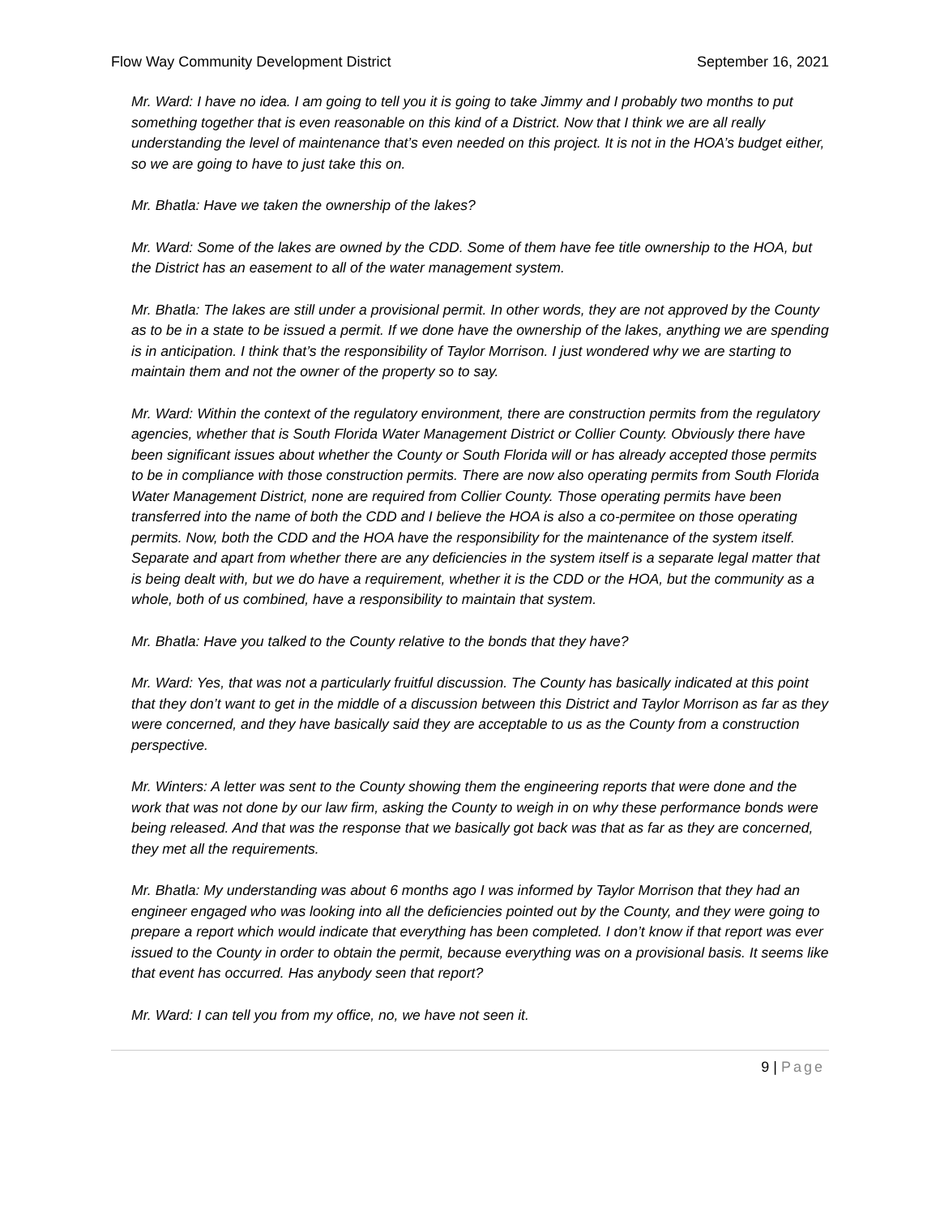Flow Way Community Development District September 16, 2021
Mr. Ward: I have no idea. I am going to tell you it is going to take Jimmy and I probably two months to put something together that is even reasonable on this kind of a District. Now that I think we are all really understanding the level of maintenance that’s even needed on this project. It is not in the HOA’s budget either, so we are going to have to just take this on.
Mr. Bhatla: Have we taken the ownership of the lakes?
Mr. Ward: Some of the lakes are owned by the CDD. Some of them have fee title ownership to the HOA, but the District has an easement to all of the water management system.
Mr. Bhatla: The lakes are still under a provisional permit. In other words, they are not approved by the County as to be in a state to be issued a permit. If we done have the ownership of the lakes, anything we are spending is in anticipation. I think that’s the responsibility of Taylor Morrison. I just wondered why we are starting to maintain them and not the owner of the property so to say.
Mr. Ward: Within the context of the regulatory environment, there are construction permits from the regulatory agencies, whether that is South Florida Water Management District or Collier County. Obviously there have been significant issues about whether the County or South Florida will or has already accepted those permits to be in compliance with those construction permits. There are now also operating permits from South Florida Water Management District, none are required from Collier County. Those operating permits have been transferred into the name of both the CDD and I believe the HOA is also a co-permitee on those operating permits. Now, both the CDD and the HOA have the responsibility for the maintenance of the system itself. Separate and apart from whether there are any deficiencies in the system itself is a separate legal matter that is being dealt with, but we do have a requirement, whether it is the CDD or the HOA, but the community as a whole, both of us combined, have a responsibility to maintain that system.
Mr. Bhatla: Have you talked to the County relative to the bonds that they have?
Mr. Ward: Yes, that was not a particularly fruitful discussion. The County has basically indicated at this point that they don’t want to get in the middle of a discussion between this District and Taylor Morrison as far as they were concerned, and they have basically said they are acceptable to us as the County from a construction perspective.
Mr. Winters: A letter was sent to the County showing them the engineering reports that were done and the work that was not done by our law firm, asking the County to weigh in on why these performance bonds were being released. And that was the response that we basically got back was that as far as they are concerned, they met all the requirements.
Mr. Bhatla: My understanding was about 6 months ago I was informed by Taylor Morrison that they had an engineer engaged who was looking into all the deficiencies pointed out by the County, and they were going to prepare a report which would indicate that everything has been completed. I don’t know if that report was ever issued to the County in order to obtain the permit, because everything was on a provisional basis. It seems like that event has occurred. Has anybody seen that report?
Mr. Ward: I can tell you from my office, no, we have not seen it.
9 | Page